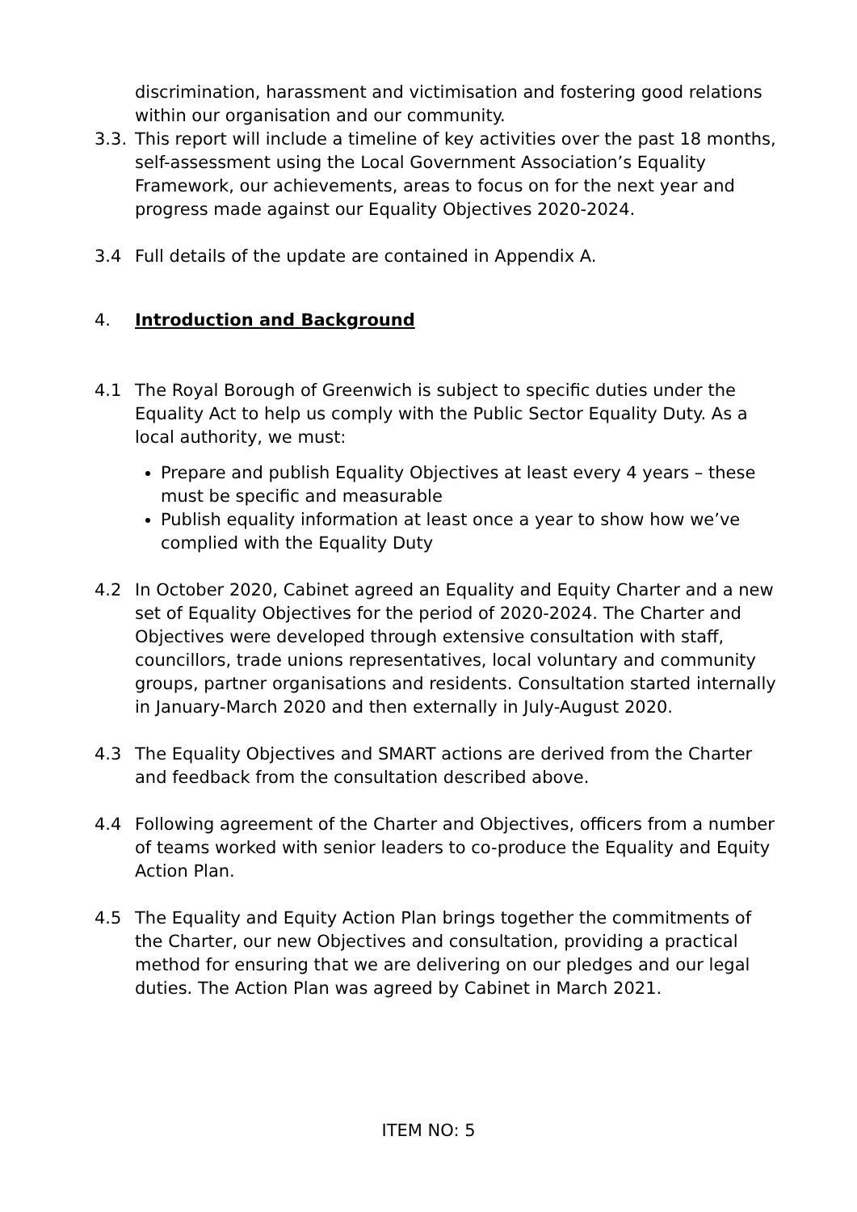discrimination, harassment and victimisation and fostering good relations within our organisation and our community.
3.3.
This report will include a timeline of key activities over the past 18 months, self-assessment using the Local Government Association’s Equality Framework, our achievements, areas to focus on for the next year and progress made against our Equality Objectives 2020-2024.
3.4 Full details of the update are contained in Appendix A.
4. Introduction and Background
4.1 The Royal Borough of Greenwich is subject to specific duties under the Equality Act to help us comply with the Public Sector Equality Duty. As a local authority, we must:
Prepare and publish Equality Objectives at least every 4 years – these must be specific and measurable
Publish equality information at least once a year to show how we’ve complied with the Equality Duty
4.2 In October 2020, Cabinet agreed an Equality and Equity Charter and a new set of Equality Objectives for the period of 2020-2024. The Charter and Objectives were developed through extensive consultation with staff, councillors, trade unions representatives, local voluntary and community groups, partner organisations and residents. Consultation started internally in January-March 2020 and then externally in July-August 2020.
4.3 The Equality Objectives and SMART actions are derived from the Charter and feedback from the consultation described above.
4.4 Following agreement of the Charter and Objectives, officers from a number of teams worked with senior leaders to co-produce the Equality and Equity Action Plan.
4.5 The Equality and Equity Action Plan brings together the commitments of the Charter, our new Objectives and consultation, providing a practical method for ensuring that we are delivering on our pledges and our legal duties. The Action Plan was agreed by Cabinet in March 2021.
ITEM NO: 5